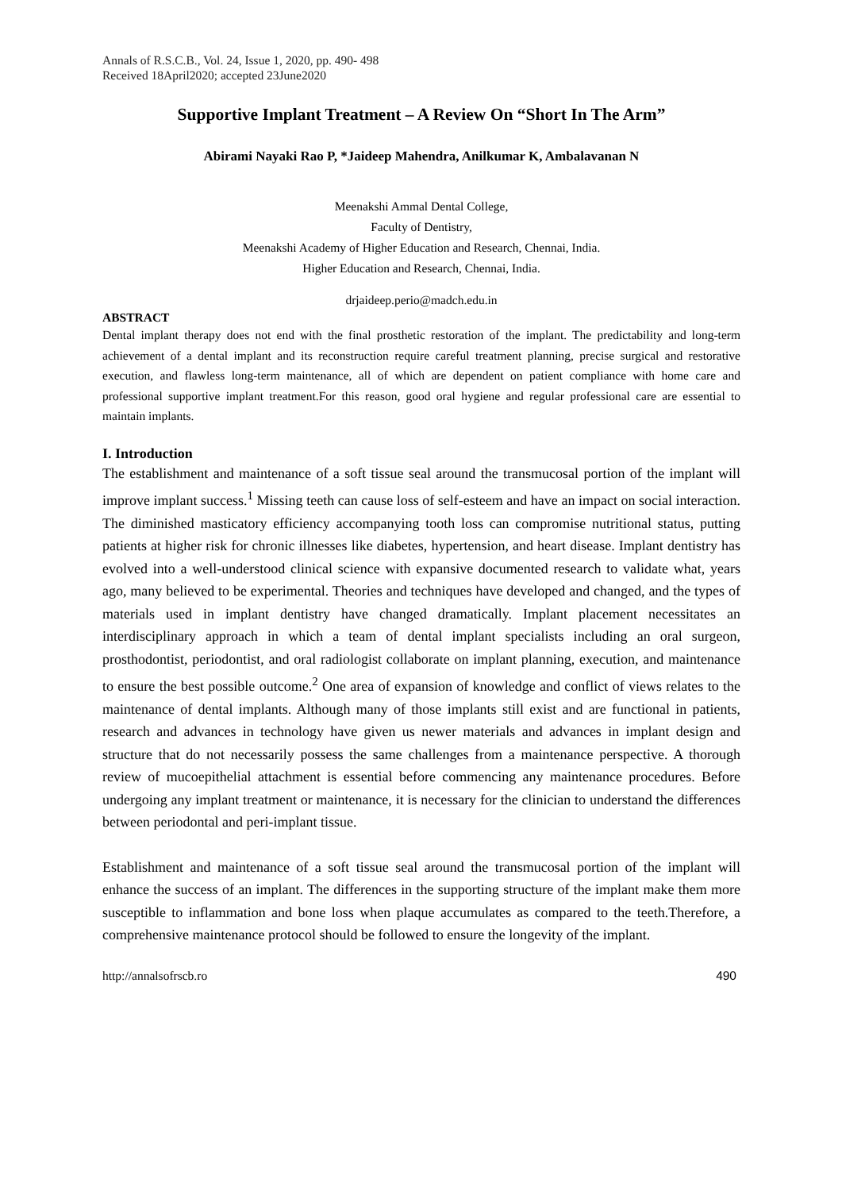Annals of R.S.C.B., Vol. 24, Issue 1, 2020, pp. 490- 498
Received 18April2020; accepted 23June2020
Supportive Implant Treatment – A Review On “Short In The Arm”
Abirami Nayaki Rao P, *Jaideep Mahendra, Anilkumar K, Ambalavanan N
Meenakshi Ammal Dental College,
Faculty of Dentistry,
Meenakshi Academy of Higher Education and Research, Chennai, India.
Higher Education and Research, Chennai, India.
drjaideep.perio@madch.edu.in
ABSTRACT
Dental implant therapy does not end with the final prosthetic restoration of the implant. The predictability and long-term achievement of a dental implant and its reconstruction require careful treatment planning, precise surgical and restorative execution, and flawless long-term maintenance, all of which are dependent on patient compliance with home care and professional supportive implant treatment.For this reason, good oral hygiene and regular professional care are essential to maintain implants.
I. Introduction
The establishment and maintenance of a soft tissue seal around the transmucosal portion of the implant will improve implant success.<sup>1</sup> Missing teeth can cause loss of self-esteem and have an impact on social interaction. The diminished masticatory efficiency accompanying tooth loss can compromise nutritional status, putting patients at higher risk for chronic illnesses like diabetes, hypertension, and heart disease. Implant dentistry has evolved into a well-understood clinical science with expansive documented research to validate what, years ago, many believed to be experimental. Theories and techniques have developed and changed, and the types of materials used in implant dentistry have changed dramatically. Implant placement necessitates an interdisciplinary approach in which a team of dental implant specialists including an oral surgeon, prosthodontist, periodontist, and oral radiologist collaborate on implant planning, execution, and maintenance to ensure the best possible outcome.<sup>2</sup> One area of expansion of knowledge and conflict of views relates to the maintenance of dental implants. Although many of those implants still exist and are functional in patients, research and advances in technology have given us newer materials and advances in implant design and structure that do not necessarily possess the same challenges from a maintenance perspective. A thorough review of mucoepithelial attachment is essential before commencing any maintenance procedures. Before undergoing any implant treatment or maintenance, it is necessary for the clinician to understand the differences between periodontal and peri-implant tissue.
Establishment and maintenance of a soft tissue seal around the transmucosal portion of the implant will enhance the success of an implant. The differences in the supporting structure of the implant make them more susceptible to inflammation and bone loss when plaque accumulates as compared to the teeth.Therefore, a comprehensive maintenance protocol should be followed to ensure the longevity of the implant.
http://annalsofrscb.ro 490